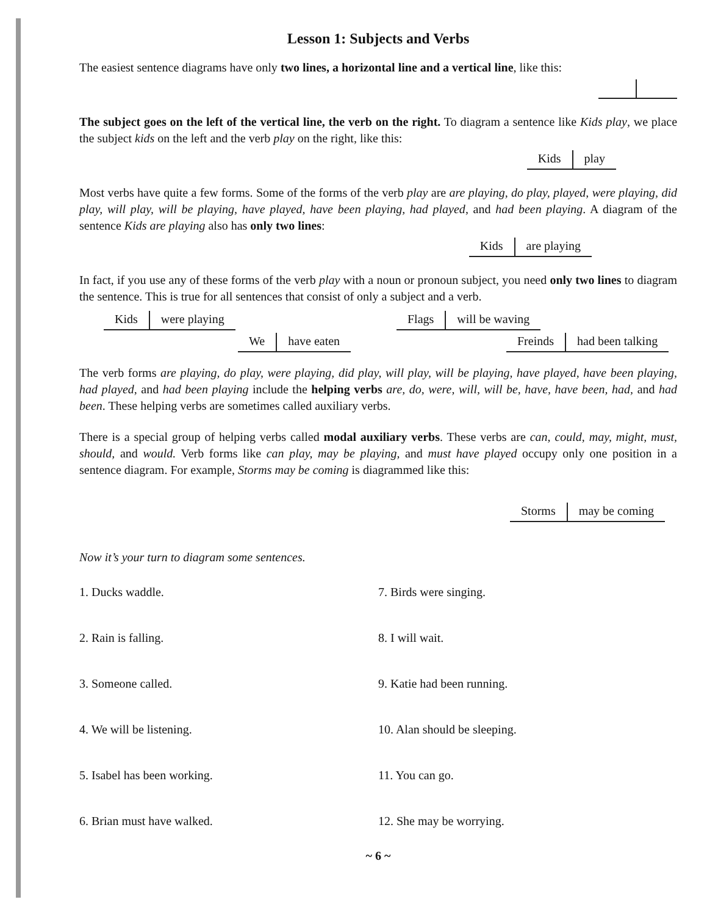Lesson 1: Subjects and Verbs
The easiest sentence diagrams have only two lines, a horizontal line and a vertical line, like this:
The subject goes on the left of the vertical line, the verb on the right. To diagram a sentence like Kids play, we place the subject kids on the left and the verb play on the right, like this:
Kids play
Most verbs have quite a few forms. Some of the forms of the verb play are are playing, do play, played, were playing, did play, will play, will be playing, have played, have been playing, had played, and had been playing. A diagram of the sentence Kids are playing also has only two lines:
Kids are playing
In fact, if you use any of these forms of the verb play with a noun or pronoun subject, you need only two lines to diagram the sentence. This is true for all sentences that consist of only a subject and a verb.
Kids were playing
Flags will be waving
We have eaten
Freinds had been talking
The verb forms are playing, do play, were playing, did play, will play, will be playing, have played, have been playing, had played, and had been playing include the helping verbs are, do, were, will, will be, have, have been, had, and had been. These helping verbs are sometimes called auxiliary verbs.
There is a special group of helping verbs called modal auxiliary verbs. These verbs are can, could, may, might, must, should, and would. Verb forms like can play, may be playing, and must have played occupy only one position in a sentence diagram. For example, Storms may be coming is diagrammed like this:
Storms may be coming
Now it’s your turn to diagram some sentences.
1. Ducks waddle.
7. Birds were singing.
2. Rain is falling.
8. I will wait.
3. Someone called.
9. Katie had been running.
4. We will be listening.
10. Alan should be sleeping.
5. Isabel has been working.
11. You can go.
6. Brian must have walked.
12. She may be worrying.
~ 6 ~